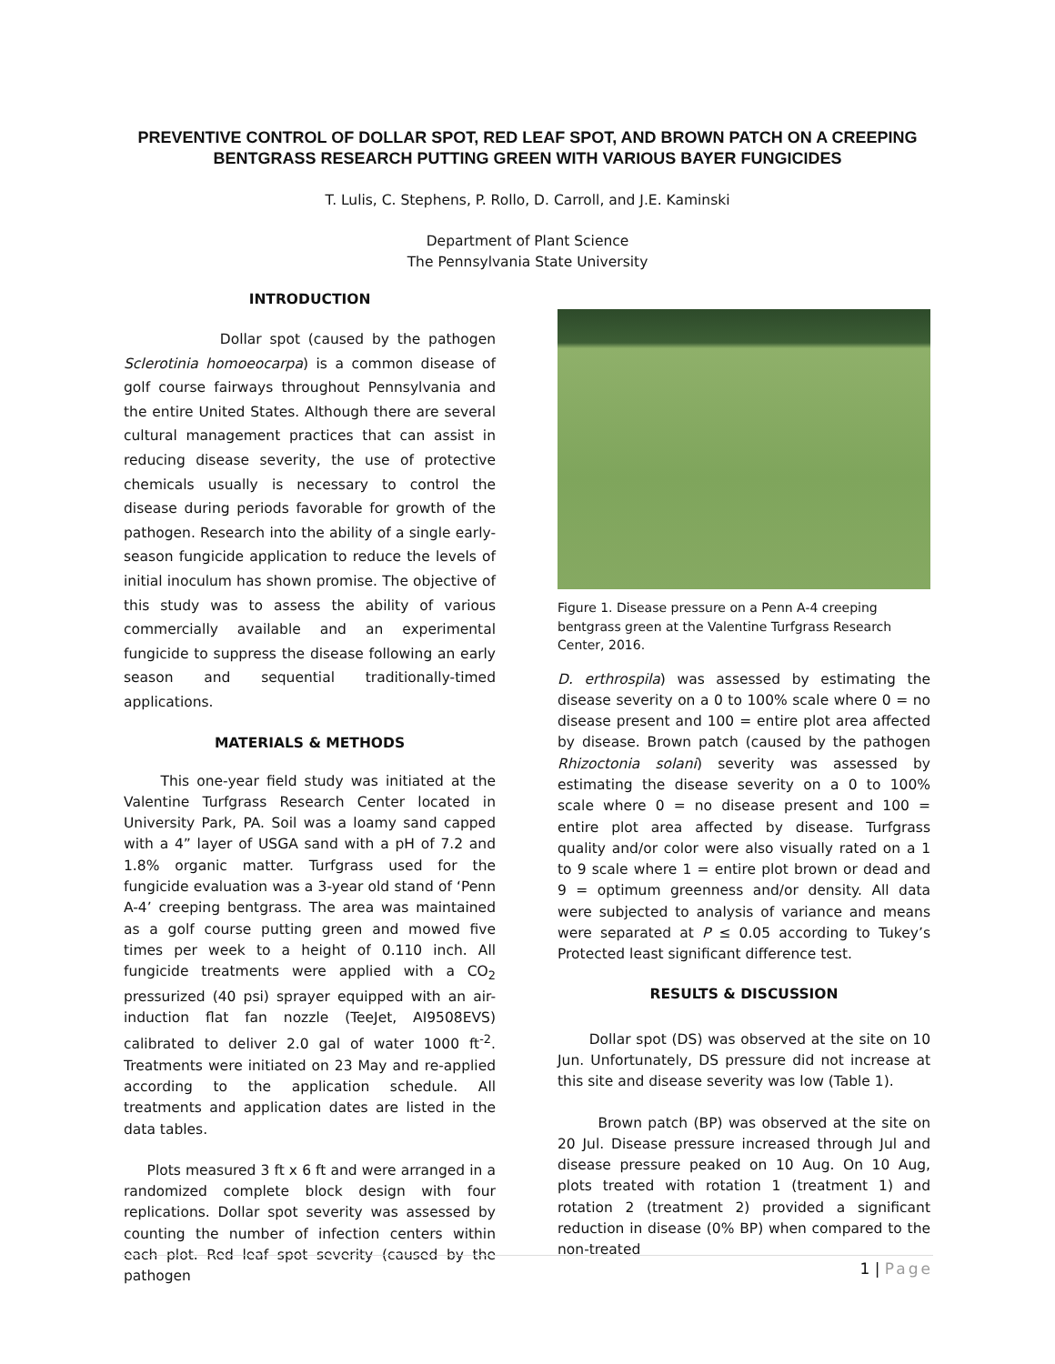PREVENTIVE CONTROL OF DOLLAR SPOT, RED LEAF SPOT, AND BROWN PATCH ON A CREEPING
BENTGRASS RESEARCH PUTTING GREEN WITH VARIOUS BAYER FUNGICIDES
T. Lulis, C. Stephens, P. Rollo, D. Carroll, and J.E. Kaminski
Department of Plant Science
The Pennsylvania State University
INTRODUCTION
Dollar spot (caused by the pathogen Sclerotinia homoeocarpa) is a common disease of golf course fairways throughout Pennsylvania and the entire United States. Although there are several cultural management practices that can assist in reducing disease severity, the use of protective chemicals usually is necessary to control the disease during periods favorable for growth of the pathogen. Research into the ability of a single early-season fungicide application to reduce the levels of initial inoculum has shown promise. The objective of this study was to assess the ability of various commercially available and an experimental fungicide to suppress the disease following an early season and sequential traditionally-timed applications.
MATERIALS & METHODS
This one-year field study was initiated at the Valentine Turfgrass Research Center located in University Park, PA. Soil was a loamy sand capped with a 4” layer of USGA sand with a pH of 7.2 and 1.8% organic matter. Turfgrass used for the fungicide evaluation was a 3-year old stand of ‘Penn A-4’ creeping bentgrass. The area was maintained as a golf course putting green and mowed five times per week to a height of 0.110 inch. All fungicide treatments were applied with a CO<sub>2</sub> pressurized (40 psi) sprayer equipped with an air-induction flat fan nozzle (TeeJet, AI9508EVS) calibrated to deliver 2.0 gal of water 1000 ft<sup>-2</sup>. Treatments were initiated on 23 May and re-applied according to the application schedule. All treatments and application dates are listed in the data tables.
Plots measured 3 ft x 6 ft and were arranged in a randomized complete block design with four replications. Dollar spot severity was assessed by counting the number of infection centers within each plot. Red leaf spot severity (caused by the pathogen
Figure 1. Disease pressure on a Penn A-4 creeping bentgrass green at the Valentine Turfgrass Research Center, 2016.
D. erthrospila) was assessed by estimating the disease severity on a 0 to 100% scale where 0 = no disease present and 100 = entire plot area affected by disease. Brown patch (caused by the pathogen Rhizoctonia solani) severity was assessed by estimating the disease severity on a 0 to 100% scale where 0 = no disease present and 100 = entire plot area affected by disease. Turfgrass quality and/or color were also visually rated on a 1 to 9 scale where 1 = entire plot brown or dead and 9 = optimum greenness and/or density. All data were subjected to analysis of variance and means were separated at P ≤ 0.05 according to Tukey’s Protected least significant difference test.
RESULTS & DISCUSSION
Dollar spot (DS) was observed at the site on 10 Jun. Unfortunately, DS pressure did not increase at this site and disease severity was low (Table 1).
Brown patch (BP) was observed at the site on 20 Jul. Disease pressure increased through Jul and disease pressure peaked on 10 Aug. On 10 Aug, plots treated with rotation 1 (treatment 1) and rotation 2 (treatment 2) provided a significant reduction in disease (0% BP) when compared to the non-treated
1 | Page